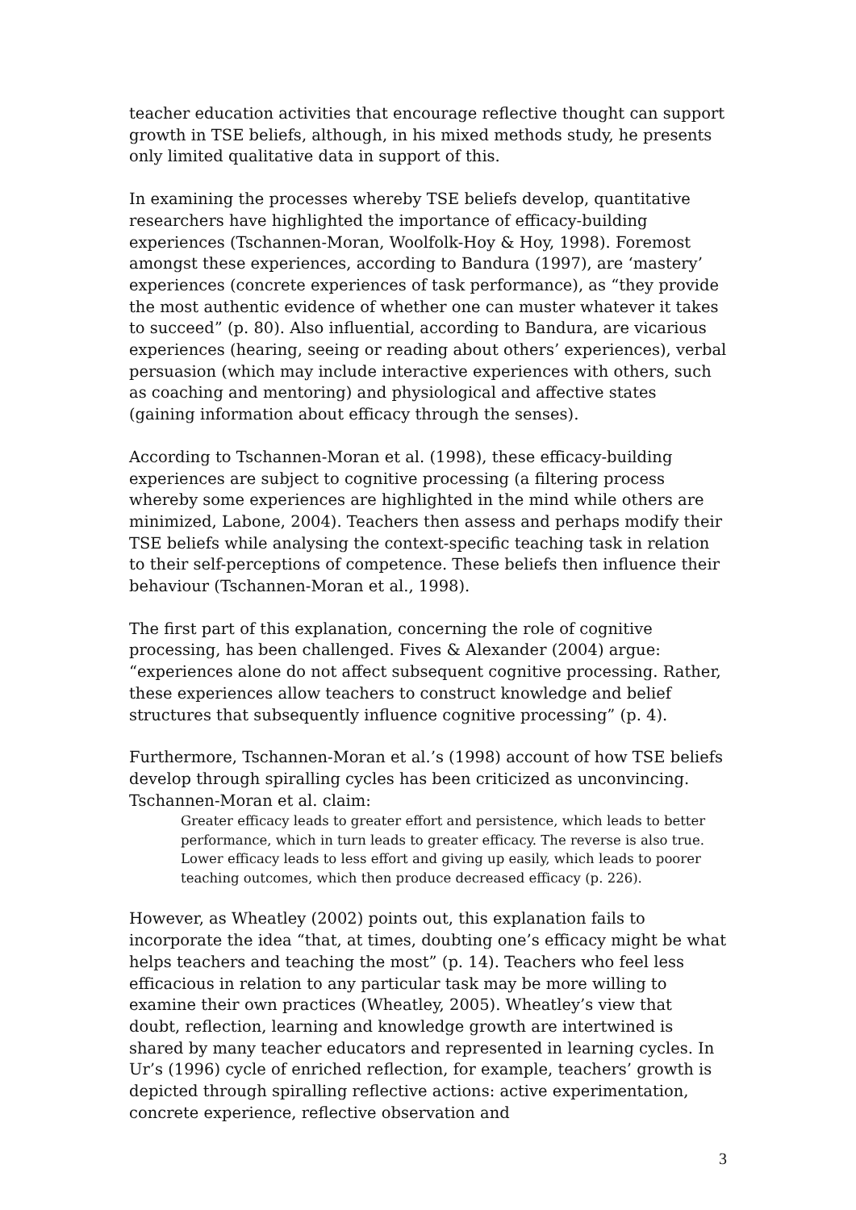teacher education activities that encourage reflective thought can support growth in TSE beliefs, although, in his mixed methods study, he presents only limited qualitative data in support of this.
In examining the processes whereby TSE beliefs develop, quantitative researchers have highlighted the importance of efficacy-building experiences (Tschannen-Moran, Woolfolk-Hoy & Hoy, 1998). Foremost amongst these experiences, according to Bandura (1997), are ‘mastery’ experiences (concrete experiences of task performance), as “they provide the most authentic evidence of whether one can muster whatever it takes to succeed” (p. 80). Also influential, according to Bandura, are vicarious experiences (hearing, seeing or reading about others’ experiences), verbal persuasion (which may include interactive experiences with others, such as coaching and mentoring) and physiological and affective states (gaining information about efficacy through the senses).
According to Tschannen-Moran et al. (1998), these efficacy-building experiences are subject to cognitive processing (a filtering process whereby some experiences are highlighted in the mind while others are minimized, Labone, 2004). Teachers then assess and perhaps modify their TSE beliefs while analysing the context-specific teaching task in relation to their self-perceptions of competence. These beliefs then influence their behaviour (Tschannen-Moran et al., 1998).
The first part of this explanation, concerning the role of cognitive processing, has been challenged. Fives & Alexander (2004) argue: “experiences alone do not affect subsequent cognitive processing. Rather, these experiences allow teachers to construct knowledge and belief structures that subsequently influence cognitive processing” (p. 4).
Furthermore, Tschannen-Moran et al.’s (1998) account of how TSE beliefs develop through spiralling cycles has been criticized as unconvincing. Tschannen-Moran et al. claim:
Greater efficacy leads to greater effort and persistence, which leads to better performance, which in turn leads to greater efficacy. The reverse is also true. Lower efficacy leads to less effort and giving up easily, which leads to poorer teaching outcomes, which then produce decreased efficacy (p. 226).
However, as Wheatley (2002) points out, this explanation fails to incorporate the idea “that, at times, doubting one’s efficacy might be what helps teachers and teaching the most” (p. 14). Teachers who feel less efficacious in relation to any particular task may be more willing to examine their own practices (Wheatley, 2005). Wheatley’s view that doubt, reflection, learning and knowledge growth are intertwined is shared by many teacher educators and represented in learning cycles. In Ur’s (1996) cycle of enriched reflection, for example, teachers’ growth is depicted through spiralling reflective actions: active experimentation, concrete experience, reflective observation and
3